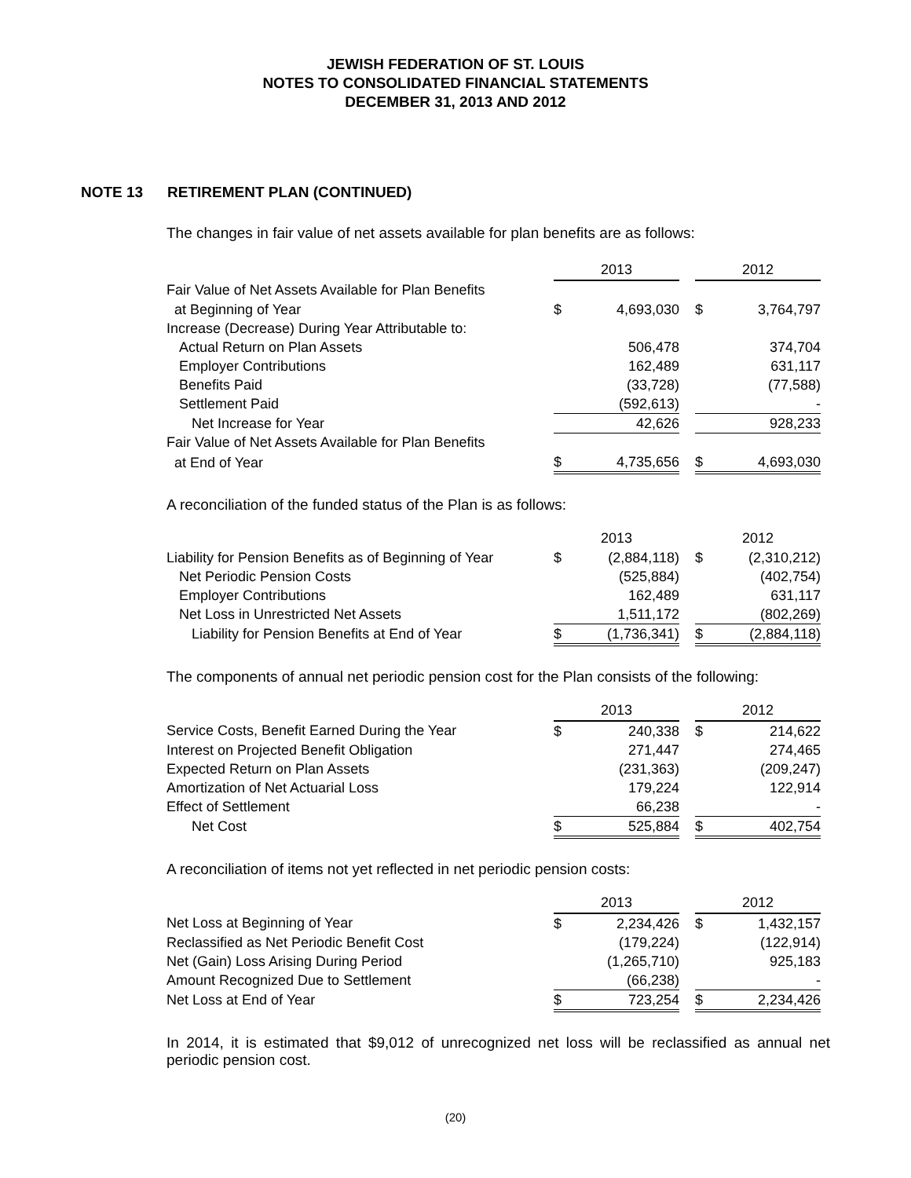JEWISH FEDERATION OF ST. LOUIS
NOTES TO CONSOLIDATED FINANCIAL STATEMENTS
DECEMBER 31, 2013 AND 2012
NOTE 13 RETIREMENT PLAN (CONTINUED)
The changes in fair value of net assets available for plan benefits are as follows:
| | 2013 | | | 2012 | |
| Fair Value of Net Assets Available for Plan Benefits | | | | | |
| at Beginning of Year | $ | 4,693,030 | | $ | 3,764,797 |
| Increase (Decrease) During Year Attributable to: | | | | | |
| Actual Return on Plan Assets | | 506,478 | | | 374,704 |
| Employer Contributions | | 162,489 | | | 631,117 |
| Benefits Paid | | (33,728) | | | (77,588) |
| Settlement Paid | | (592,613) | | | - |
| Net Increase for Year | | 42,626 | | | 928,233 |
| Fair Value of Net Assets Available for Plan Benefits | | | | | |
| at End of Year | $ | 4,735,656 | | $ | 4,693,030 |
A reconciliation of the funded status of the Plan is as follows:
| | 2013 | | | 2012 | |
| Liability for Pension Benefits as of Beginning of Year | $ | (2,884,118) | | $ | (2,310,212) |
| Net Periodic Pension Costs | | (525,884) | | | (402,754) |
| Employer Contributions | | 162,489 | | | 631,117 |
| Net Loss in Unrestricted Net Assets | | 1,511,172 | | | (802,269) |
| Liability for Pension Benefits at End of Year | $ | (1,736,341) | | $ | (2,884,118) |
The components of annual net periodic pension cost for the Plan consists of the following:
| | 2013 | | | 2012 | |
| Service Costs, Benefit Earned During the Year | $ | 240,338 | | $ | 214,622 |
| Interest on Projected Benefit Obligation | | 271,447 | | | 274,465 |
| Expected Return on Plan Assets | | (231,363) | | | (209,247) |
| Amortization of Net Actuarial Loss | | 179,224 | | | 122,914 |
| Effect of Settlement | | 66,238 | | | - |
| Net Cost | $ | 525,884 | | $ | 402,754 |
A reconciliation of items not yet reflected in net periodic pension costs:
| | 2013 | | | 2012 | |
| Net Loss at Beginning of Year | $ | 2,234,426 | | $ | 1,432,157 |
| Reclassified as Net Periodic Benefit Cost | | (179,224) | | | (122,914) |
| Net (Gain) Loss Arising During Period | | (1,265,710) | | | 925,183 |
| Amount Recognized Due to Settlement | | (66,238) | | | - |
| Net Loss at End of Year | $ | 723,254 | | $ | 2,234,426 |
In 2014, it is estimated that $9,012 of unrecognized net loss will be reclassified as annual net periodic pension cost.
(20)